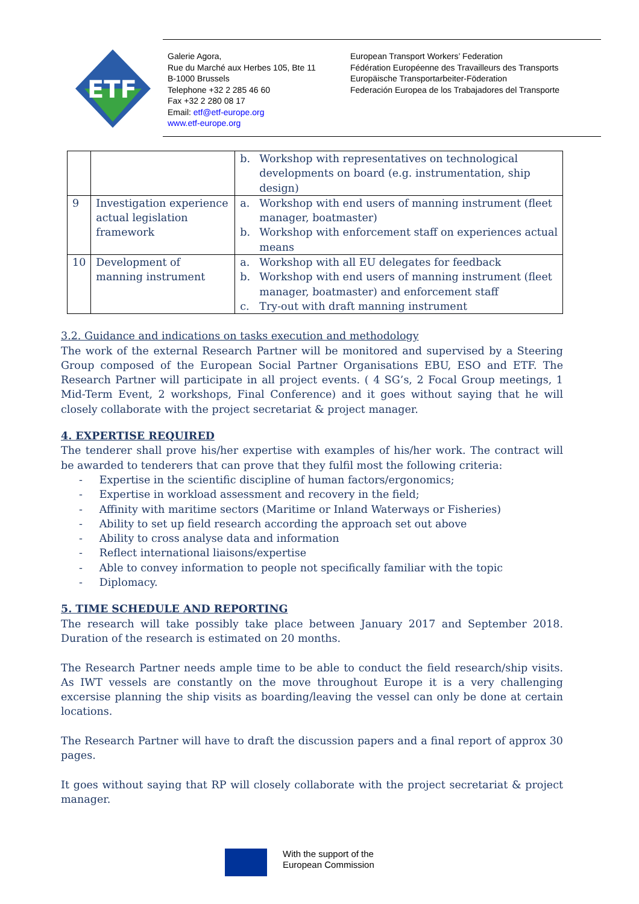ETF
Galerie Agora,
Rue du Marché aux Herbes 105, Bte 11
B-1000 Brussels
Telephone +32 2 285 46 60
Fax +32 2 280 08 17
Email: etf@etf-europe.org
www.etf-europe.org
European Transport Workers’ Federation
Fédération Européenne des Travailleurs des Transports
Europäische Transportarbeiter-Föderation
Federación Europea de los Trabajadores del Transporte
| | | b. Workshop with representatives on technological developments on board (e.g. instrumentation, ship design) |
| 9 | Investigation experience actual legislation framework | a. Workshop with end users of manning instrument (fleet manager, boatmaster) b. Workshop with enforcement staff on experiences actual means |
| 10 | Development of manning instrument | a. Workshop with all EU delegates for feedback b. Workshop with end users of manning instrument (fleet manager, boatmaster) and enforcement staff c. Try-out with draft manning instrument |
3.2. Guidance and indications on tasks execution and methodology
The work of the external Research Partner will be monitored and supervised by a Steering Group composed of the European Social Partner Organisations EBU, ESO and ETF. The Research Partner will participate in all project events. ( 4 SG’s, 2 Focal Group meetings, 1 Mid-Term Event, 2 workshops, Final Conference) and it goes without saying that he will closely collaborate with the project secretariat & project manager.
4. EXPERTISE REQUIRED
The tenderer shall prove his/her expertise with examples of his/her work. The contract will be awarded to tenderers that can prove that they fulfil most the following criteria:
- Expertise in the scientific discipline of human factors/ergonomics;
- Expertise in workload assessment and recovery in the field;
- Affinity with maritime sectors (Maritime or Inland Waterways or Fisheries)
- Ability to set up field research according the approach set out above
- Ability to cross analyse data and information
- Reflect international liaisons/expertise
- Able to convey information to people not specifically familiar with the topic
- Diplomacy.
5. TIME SCHEDULE AND REPORTING
The research will take possibly take place between January 2017 and September 2018. Duration of the research is estimated on 20 months.
The Research Partner needs ample time to be able to conduct the field research/ship visits. As IWT vessels are constantly on the move throughout Europe it is a very challenging excersise planning the ship visits as boarding/leaving the vessel can only be done at certain locations.
The Research Partner will have to draft the discussion papers and a final report of approx 30 pages.
It goes without saying that RP will closely collaborate with the project secretariat & project manager.
With the support of the
European Commission